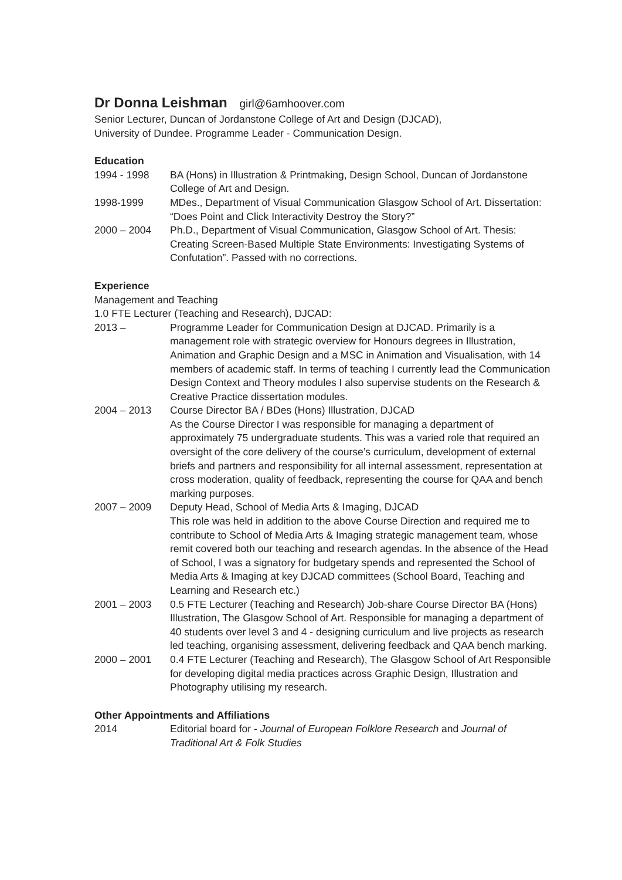Dr Donna Leishman girl@6amhoover.com
Senior Lecturer, Duncan of Jordanstone College of Art and Design (DJCAD),
University of Dundee. Programme Leader - Communication Design.
Education
1994 - 1998 BA (Hons) in Illustration & Printmaking, Design School, Duncan of Jordanstone College of Art and Design.
1998-1999 MDes., Department of Visual Communication Glasgow School of Art. Dissertation: “Does Point and Click Interactivity Destroy the Story?”
2000 – 2004 Ph.D., Department of Visual Communication, Glasgow School of Art. Thesis: Creating Screen-Based Multiple State Environments: Investigating Systems of Confutation”. Passed with no corrections.
Experience
Management and Teaching
1.0 FTE Lecturer (Teaching and Research), DJCAD:
2013 – Programme Leader for Communication Design at DJCAD. Primarily is a management role with strategic overview for Honours degrees in Illustration, Animation and Graphic Design and a MSC in Animation and Visualisation, with 14 members of academic staff. In terms of teaching I currently lead the Communication Design Context and Theory modules I also supervise students on the Research & Creative Practice dissertation modules.
2004 – 2013 Course Director BA / BDes (Hons) Illustration, DJCAD
As the Course Director I was responsible for managing a department of approximately 75 undergraduate students. This was a varied role that required an oversight of the core delivery of the course’s curriculum, development of external briefs and partners and responsibility for all internal assessment, representation at cross moderation, quality of feedback, representing the course for QAA and bench marking purposes.
2007 – 2009 Deputy Head, School of Media Arts & Imaging, DJCAD
This role was held in addition to the above Course Direction and required me to contribute to School of Media Arts & Imaging strategic management team, whose remit covered both our teaching and research agendas. In the absence of the Head of School, I was a signatory for budgetary spends and represented the School of Media Arts & Imaging at key DJCAD committees (School Board, Teaching and Learning and Research etc.)
2001 – 2003 0.5 FTE Lecturer (Teaching and Research) Job-share Course Director BA (Hons) Illustration, The Glasgow School of Art. Responsible for managing a department of 40 students over level 3 and 4 - designing curriculum and live projects as research led teaching, organising assessment, delivering feedback and QAA bench marking.
2000 – 2001 0.4 FTE Lecturer (Teaching and Research), The Glasgow School of Art Responsible for developing digital media practices across Graphic Design, Illustration and Photography utilising my research.
Other Appointments and Affiliations
2014 Editorial board for - Journal of European Folklore Research and Journal of Traditional Art & Folk Studies